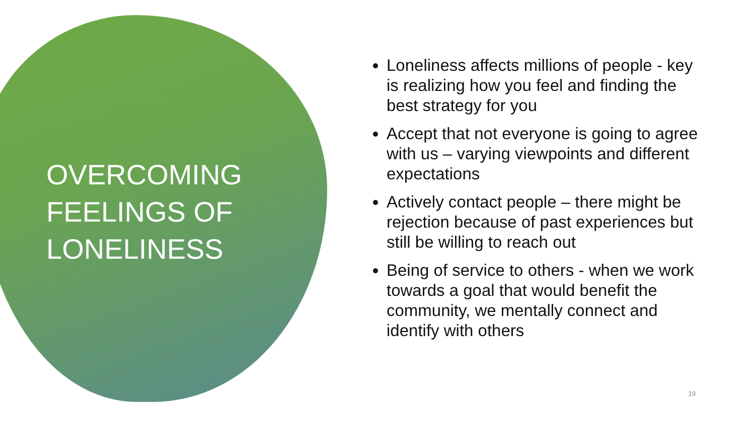OVERCOMING FEELINGS OF LONELINESS
Loneliness affects millions of people - key is realizing how you feel and finding the best strategy for you
Accept that not everyone is going to agree with us – varying viewpoints and different expectations
Actively contact people – there might be rejection because of past experiences but still be willing to reach out
Being of service to others - when we work towards a goal that would benefit the community, we mentally connect and identify with others
19